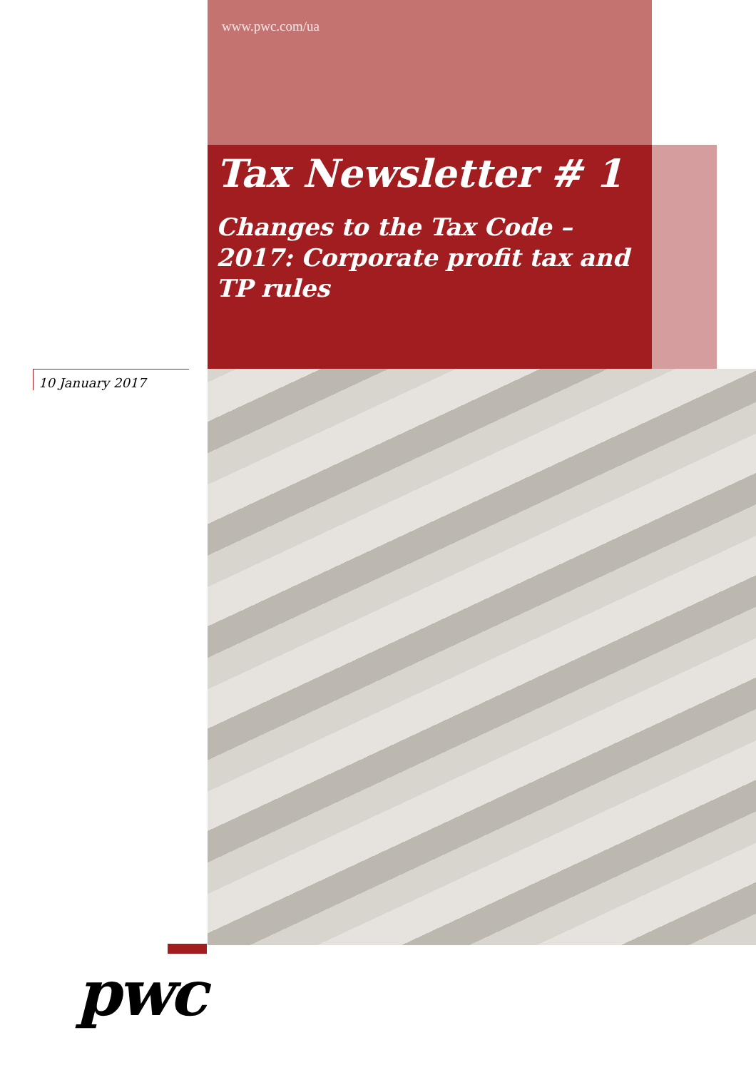www.pwc.com/ua
Tax Newsletter # 1
Changes to the Tax Code – 2017: Corporate profit tax and TP rules
10 January 2017
pwc